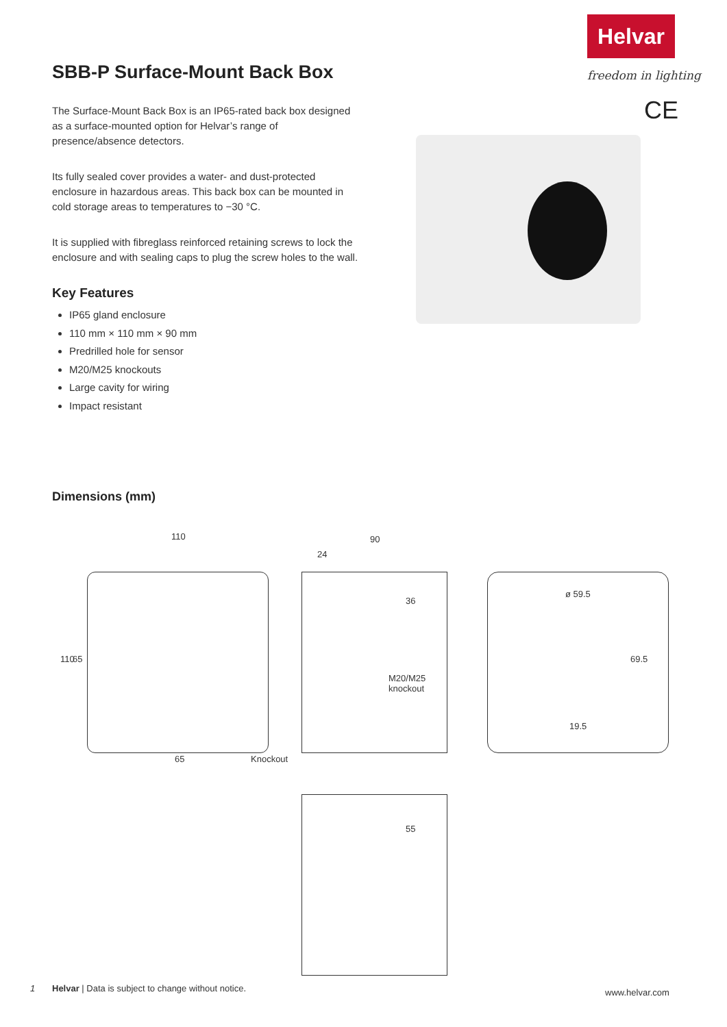Helvar
freedom in lighting
CE
SBB-P Surface-Mount Back Box
The Surface-Mount Back Box is an IP65-rated back box designed as a surface-mounted option for Helvar’s range of presence/absence detectors.
Its fully sealed cover provides a water- and dust-protected enclosure in hazardous areas. This back box can be mounted in cold storage areas to temperatures to −30 °C.
It is supplied with fibreglass reinforced retaining screws to lock the enclosure and with sealing caps to plug the screw holes to the wall.
Key Features
IP65 gland enclosure
110 mm × 110 mm × 90 mm
Predrilled hole for sensor
M20/M25 knockouts
Large cavity for wiring
Impact resistant
Dimensions (mm)
110
110 65
65 Knockout
90
24
36
M20/M25
knockout
ø 59.5
69.5
19.5
55
1
Helvar | Data is subject to change without notice.
www.helvar.com